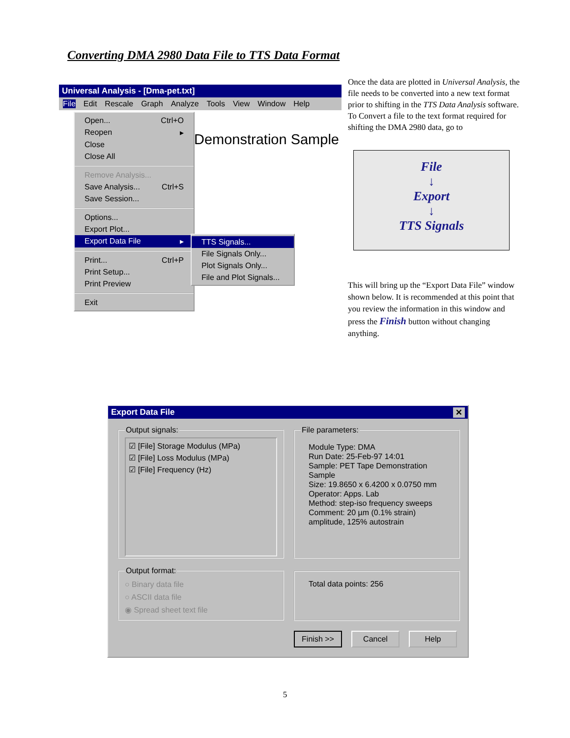Converting DMA 2980 Data File to TTS Data Format
Universal Analysis - [Dma-pet.txt]
File Edit Rescale Graph Analyze Tools View Window Help
Demonstration Sample
Open... Ctrl+O
Reopen ▸
Close
Close All
Remove Analysis...
Save Analysis... Ctrl+S
Save Session...
Options...
Export Plot...
Export Data File ▸
Print... Ctrl+P
Print Setup...
Print Preview
Exit
TTS Signals...
File Signals Only...
Plot Signals Only...
File and Plot Signals...
Once the data are plotted in Universal Analysis, the file needs to be converted into a new text format prior to shifting in the TTS Data Analysis software. To Convert a file to the text format required for shifting the DMA 2980 data, go to
File
↓
Export
↓
TTS Signals
This will bring up the “Export Data File” window shown below. It is recommended at this point that you review the information in this window and press the Finish button without changing anything.
Export Data File ✕
Output signals:
☑ [File] Storage Modulus (MPa)
☑ [File] Loss Modulus (MPa)
☑ [File] Frequency (Hz)
File parameters:
Module Type: DMA
Run Date: 25-Feb-97 14:01
Sample: PET Tape Demonstration Sample
Size: 19.8650 x 6.4200 x 0.0750 mm
Operator: Apps. Lab
Method: step-iso frequency sweeps
Comment: 20 µm (0.1% strain) amplitude, 125% autostrain
Output format:
○ Binary data file
○ ASCII data file
◉ Spread sheet text file
Total data points: 256
Finish >> Cancel Help
5